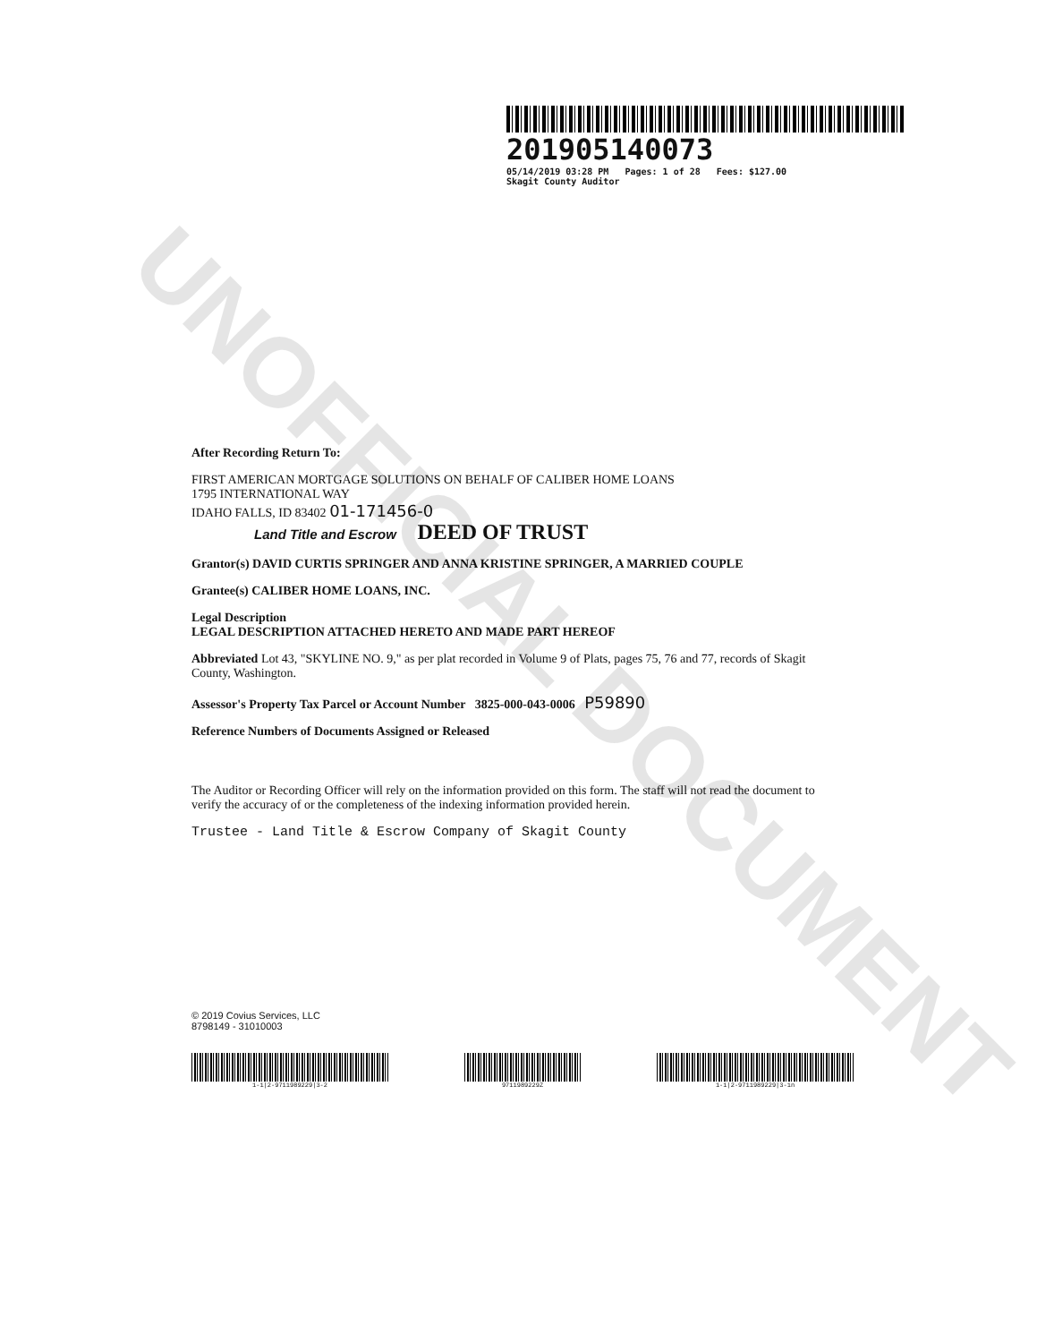UNOFFICIAL DOCUMENT
201905140073
05/14/2019 03:28 PM Pages: 1 of 28 Fees: $127.00
Skagit County Auditor
After Recording Return To:
FIRST AMERICAN MORTGAGE SOLUTIONS ON BEHALF OF CALIBER HOME LOANS
1795 INTERNATIONAL WAY
IDAHO FALLS, ID 83402 01-171456-0
Land Title and Escrow DEED OF TRUST
Grantor(s) DAVID CURTIS SPRINGER AND ANNA KRISTINE SPRINGER, A MARRIED COUPLE
Grantee(s) CALIBER HOME LOANS, INC.
Legal Description
LEGAL DESCRIPTION ATTACHED HERETO AND MADE PART HEREOF
Abbreviated Lot 43, "SKYLINE NO. 9," as per plat recorded in Volume 9 of Plats, pages 75, 76 and 77, records of Skagit County, Washington.
Assessor's Property Tax Parcel or Account Number 3825-000-043-0006 P59890
Reference Numbers of Documents Assigned or Released
The Auditor or Recording Officer will rely on the information provided on this form. The staff will not read the document to verify the accuracy of or the completeness of the indexing information provided herein.
Trustee - Land Title & Escrow Company of Skagit County
© 2019 Covius Services, LLC
8798149 - 31010003
1-1|2-9711989229|3-2 9711989229Z 1-1|2-9711989229|3-1n